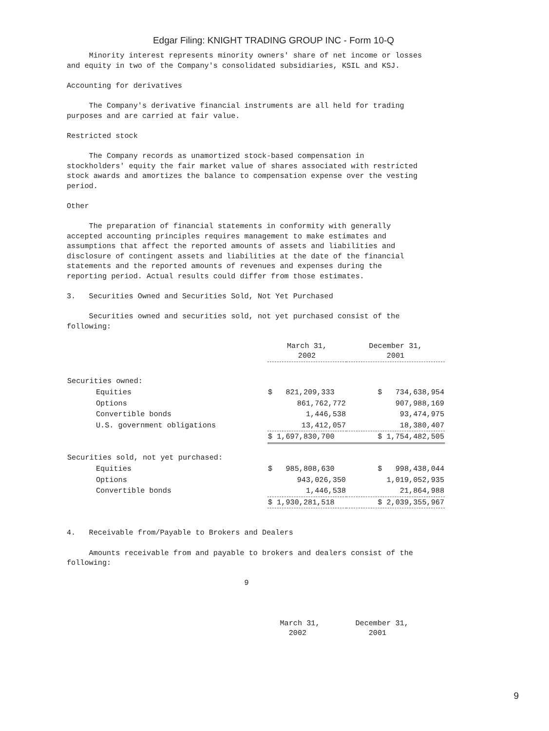Edgar Filing: KNIGHT TRADING GROUP INC - Form 10-Q
     Minority interest represents minority owners' share of net income or losses
and equity in two of the Company's consolidated subsidiaries, KSIL and KSJ.

Accounting for derivatives

     The Company's derivative financial instruments are all held for trading
purposes and are carried at fair value.

Restricted stock

     The Company records as unamortized stock-based compensation in
stockholders' equity the fair market value of shares associated with restricted
stock awards and amortizes the balance to compensation expense over the vesting
period.

Other

     The preparation of financial statements in conformity with generally
accepted accounting principles requires management to make estimates and
assumptions that affect the reported amounts of assets and liabilities and
disclosure of contingent assets and liabilities at the date of the financial
statements and the reported amounts of revenues and expenses during the
reporting period. Actual results could differ from those estimates.

3.   Securities Owned and Securities Sold, Not Yet Purchased

     Securities owned and securities sold, not yet purchased consist of the
following:
| | March 31, 2002 | December 31, 2001 |
| --- | --- | --- |
| Securities owned: | | |
| Equities | $ 821,209,333 | $ 734,638,954 |
| Options | 861,762,772 | 907,988,169 |
| Convertible bonds | 1,446,538 | 93,474,975 |
| U.S. government obligations | 13,412,057 | 18,380,407 |
| | $ 1,697,830,700 | $ 1,754,482,505 |
| Securities sold, not yet purchased: | | |
| Equities | $ 985,808,630 | $ 998,438,044 |
| Options | 943,026,350 | 1,019,052,935 |
| Convertible bonds | 1,446,538 | 21,864,988 |
| | $ 1,930,281,518 | $ 2,039,355,967 |
4.   Receivable from/Payable to Brokers and Dealers

     Amounts receivable from and payable to brokers and dealers consist of the
following:

                                        9



                                                March 31,        December 31,
                                                  2002              2001
9